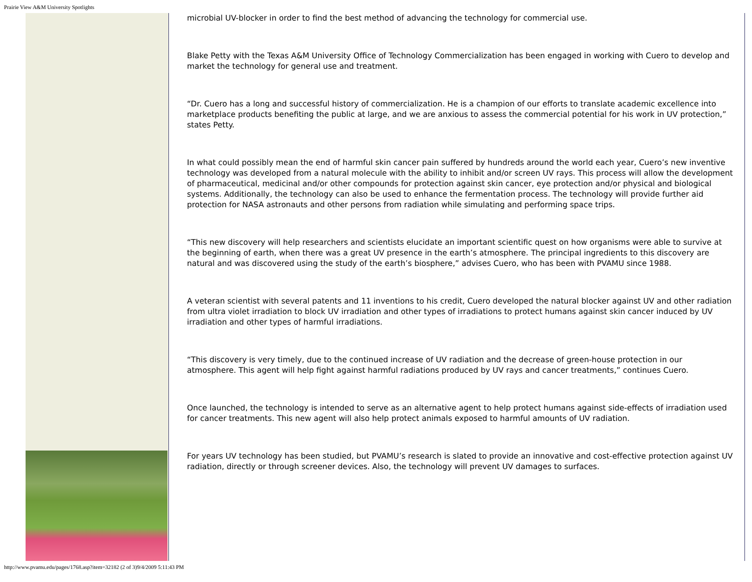Prairie View A&M University Spotlights
microbial UV-blocker in order to find the best method of advancing the technology for commercial use.
Blake Petty with the Texas A&M University Office of Technology Commercialization has been engaged in working with Cuero to develop and market the technology for general use and treatment.
“Dr. Cuero has a long and successful history of commercialization. He is a champion of our efforts to translate academic excellence into marketplace products benefiting the public at large, and we are anxious to assess the commercial potential for his work in UV protection,” states Petty.
In what could possibly mean the end of harmful skin cancer pain suffered by hundreds around the world each year, Cuero’s new inventive technology was developed from a natural molecule with the ability to inhibit and/or screen UV rays. This process will allow the development of pharmaceutical, medicinal and/or other compounds for protection against skin cancer, eye protection and/or physical and biological systems. Additionally, the technology can also be used to enhance the fermentation process. The technology will provide further aid protection for NASA astronauts and other persons from radiation while simulating and performing space trips.
“This new discovery will help researchers and scientists elucidate an important scientific quest on how organisms were able to survive at the beginning of earth, when there was a great UV presence in the earth’s atmosphere. The principal ingredients to this discovery are natural and was discovered using the study of the earth’s biosphere,” advises Cuero, who has been with PVAMU since 1988.
A veteran scientist with several patents and 11 inventions to his credit, Cuero developed the natural blocker against UV and other radiation from ultra violet irradiation to block UV irradiation and other types of irradiations to protect humans against skin cancer induced by UV irradiation and other types of harmful irradiations.
“This discovery is very timely, due to the continued increase of UV radiation and the decrease of green-house protection in our atmosphere. This agent will help fight against harmful radiations produced by UV rays and cancer treatments,” continues Cuero.
Once launched, the technology is intended to serve as an alternative agent to help protect humans against side-effects of irradiation used for cancer treatments. This new agent will also help protect animals exposed to harmful amounts of UV radiation.
For years UV technology has been studied, but PVAMU’s research is slated to provide an innovative and cost-effective protection against UV radiation, directly or through screener devices. Also, the technology will prevent UV damages to surfaces.
http://www.pvamu.edu/pages/1768.asp?item=32182 (2 of 3)9/4/2009 5:11:43 PM